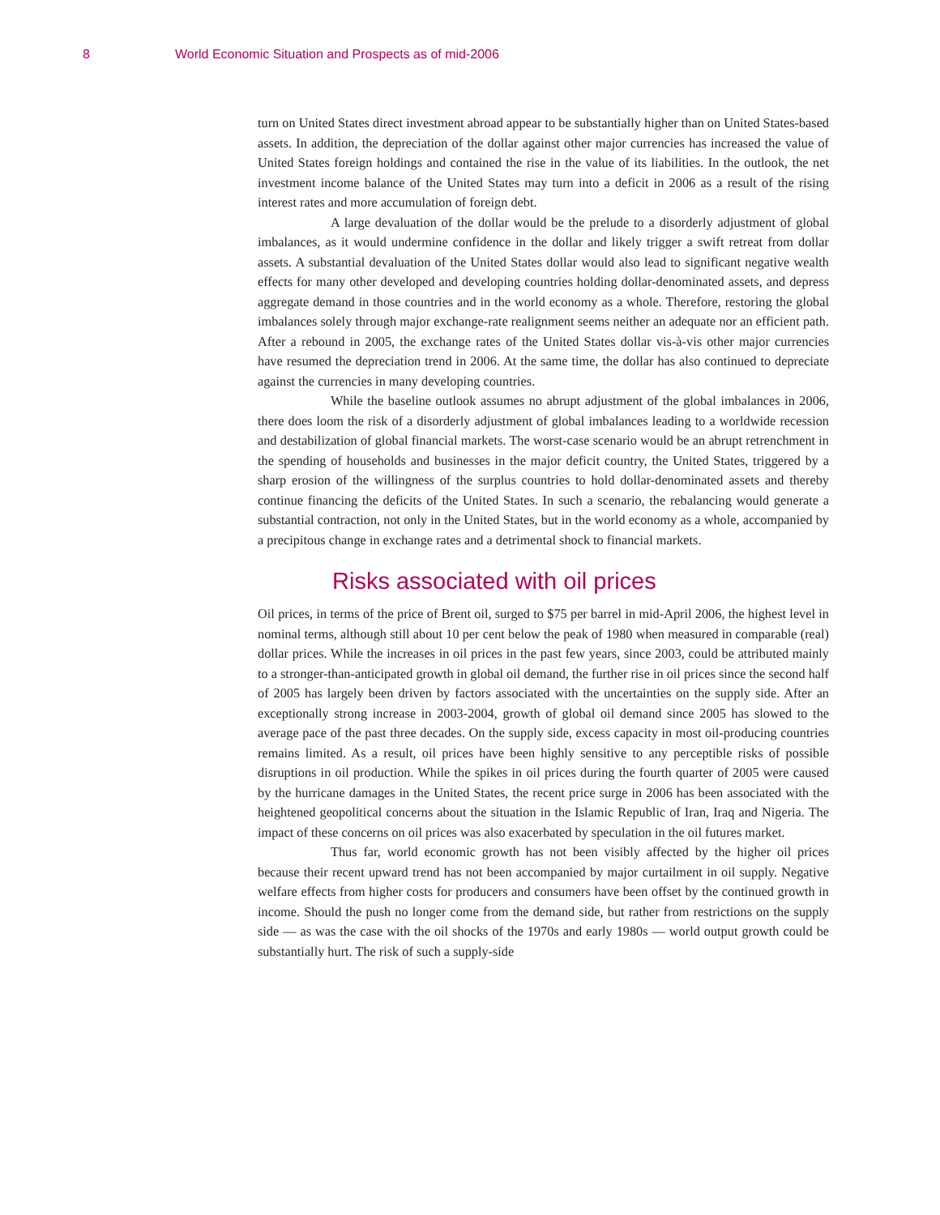8 World Economic Situation and Prospects as of mid-2006
turn on United States direct investment abroad appear to be substantially higher than on United States-based assets. In addition, the depreciation of the dollar against other major currencies has increased the value of United States foreign holdings and contained the rise in the value of its liabilities. In the outlook, the net investment income balance of the United States may turn into a deficit in 2006 as a result of the rising interest rates and more accumulation of foreign debt.
A large devaluation of the dollar would be the prelude to a disorderly adjustment of global imbalances, as it would undermine confidence in the dollar and likely trigger a swift retreat from dollar assets. A substantial devaluation of the United States dollar would also lead to significant negative wealth effects for many other developed and developing countries holding dollar-denominated assets, and depress aggregate demand in those countries and in the world economy as a whole. Therefore, restoring the global imbalances solely through major exchange-rate realignment seems neither an adequate nor an efficient path. After a rebound in 2005, the exchange rates of the United States dollar vis-à-vis other major currencies have resumed the depreciation trend in 2006. At the same time, the dollar has also continued to depreciate against the currencies in many developing countries.
While the baseline outlook assumes no abrupt adjustment of the global imbalances in 2006, there does loom the risk of a disorderly adjustment of global imbalances leading to a worldwide recession and destabilization of global financial markets. The worst-case scenario would be an abrupt retrenchment in the spending of households and businesses in the major deficit country, the United States, triggered by a sharp erosion of the willingness of the surplus countries to hold dollar-denominated assets and thereby continue financing the deficits of the United States. In such a scenario, the rebalancing would generate a substantial contraction, not only in the United States, but in the world economy as a whole, accompanied by a precipitous change in exchange rates and a detrimental shock to financial markets.
Risks associated with oil prices
Oil prices, in terms of the price of Brent oil, surged to $75 per barrel in mid-April 2006, the highest level in nominal terms, although still about 10 per cent below the peak of 1980 when measured in comparable (real) dollar prices. While the increases in oil prices in the past few years, since 2003, could be attributed mainly to a stronger-than-anticipated growth in global oil demand, the further rise in oil prices since the second half of 2005 has largely been driven by factors associated with the uncertainties on the supply side. After an exceptionally strong increase in 2003-2004, growth of global oil demand since 2005 has slowed to the average pace of the past three decades. On the supply side, excess capacity in most oil-producing countries remains limited. As a result, oil prices have been highly sensitive to any perceptible risks of possible disruptions in oil production. While the spikes in oil prices during the fourth quarter of 2005 were caused by the hurricane damages in the United States, the recent price surge in 2006 has been associated with the heightened geopolitical concerns about the situation in the Islamic Republic of Iran, Iraq and Nigeria. The impact of these concerns on oil prices was also exacerbated by speculation in the oil futures market.
Thus far, world economic growth has not been visibly affected by the higher oil prices because their recent upward trend has not been accompanied by major curtailment in oil supply. Negative welfare effects from higher costs for producers and consumers have been offset by the continued growth in income. Should the push no longer come from the demand side, but rather from restrictions on the supply side — as was the case with the oil shocks of the 1970s and early 1980s — world output growth could be substantially hurt. The risk of such a supply-side